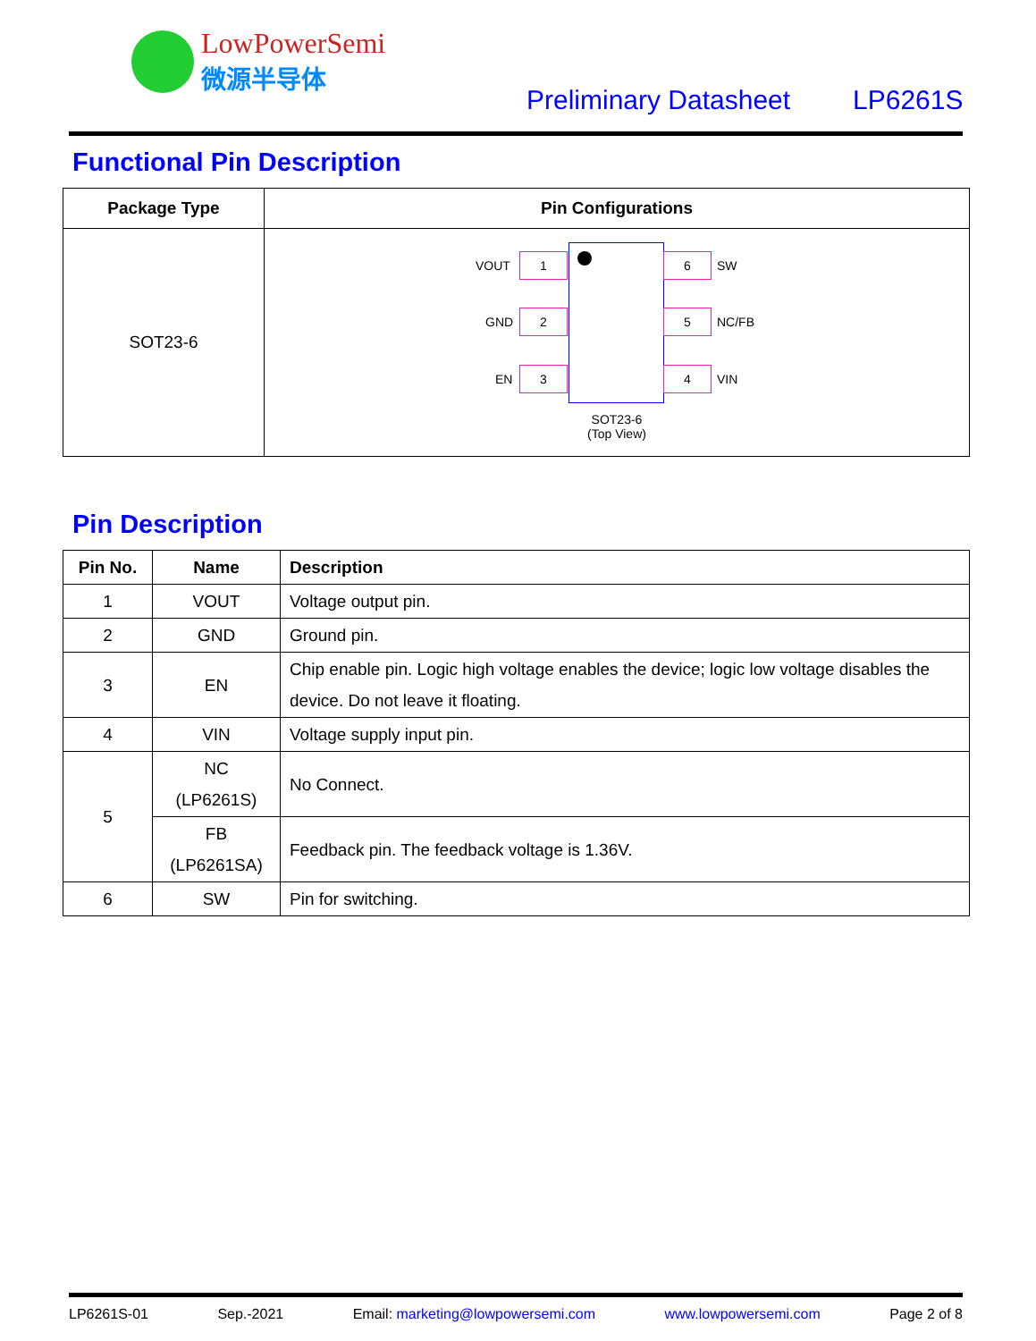LowPowerSemi
微源半导体
Preliminary Datasheet LP6261S
Functional Pin Description
| Package Type | Pin Configurations |
| --- | --- |
| SOT23-6 | 1 2 3 6 5 4 VOUT GND EN SW NC/FB VIN SOT23-6 (Top View) |
Pin Description
| Pin No. | Name | Description |
| --- | --- | --- |
| 1 | VOUT | Voltage output pin. |
| 2 | GND | Ground pin. |
| 3 | EN | Chip enable pin. Logic high voltage enables the device; logic low voltage disables the device. Do not leave it floating. |
| 4 | VIN | Voltage supply input pin. |
| 5 | NC (LP6261S) | No Connect. |
| | FB (LP6261SA) | Feedback pin. The feedback voltage is 1.36V. |
| 6 | SW | Pin for switching. |
LP6261S-01 Sep.-2021 Email: marketing@lowpowersemi.com www.lowpowersemi.com Page 2 of 8